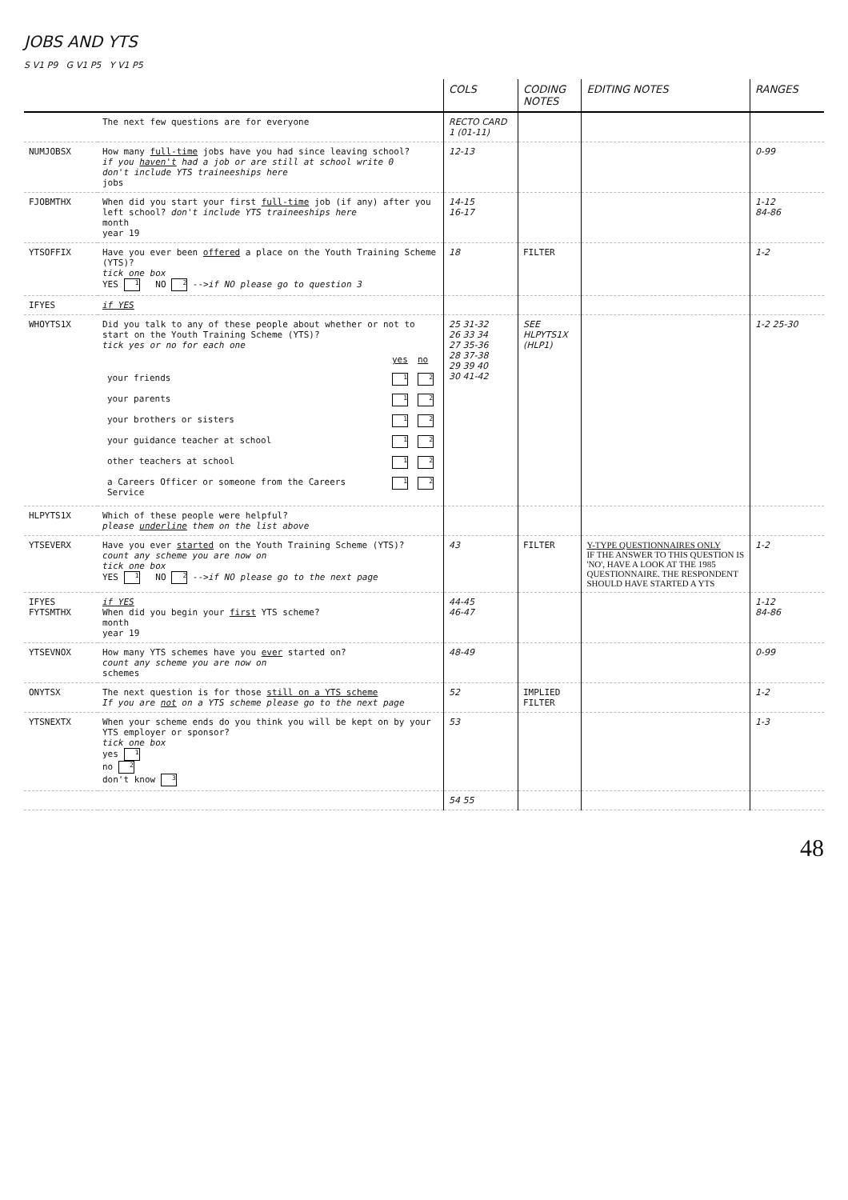JOBS AND YTS
S V1 P9 G V1 P5 Y V1 P5
| | | COLS | CODING NOTES | EDITING NOTES | RANGES |
| --- | --- | --- | --- | --- | --- |
| | The next few questions are for everyone | RECTO CARD 1 (01-11) | | | |
| NUMJOBSX | How many full-time jobs have you had since leaving school? if you haven't had a job or are still at school write 0 don't include YTS traineeships here jobs | 12-13 | | | 0-99 |
| FJOBMTHX | When did you start your first full-time job (if any) after you left school? don't include YTS traineeships here month year 19 | 14-15 16-17 | | | 1-12 84-86 |
| YTSOFFIX | Have you ever been offered a place on the Youth Training Scheme (YTS)? tick one box YES 1 NO 2 --> if NO please go to question 3 | 18 | FILTER | | 1-2 |
| IFYES | if YES | | | | |
| WHOYTS1X | Did you talk to any of these people about whether or not to start on the Youth Training Scheme (YTS)? tick yes or no for each one / / yes / no / / your friends / 1 / 2 / / your parents / 1 / 2 / / your brothers or sisters / 1 / 2 / / your guidance teacher at school / 1 / 2 / / other teachers at school / 1 / 2 / / a Careers Officer or someone from the Careers Service / 1 / 2 / | 25 31-32 26 33 34 27 35-36 28 37-38 29 39 40 30 41-42 | SEE HLPYTS1X (HLP1) | | 1-2 25-30 |
| HLPYTS1X | Which of these people were helpful? please underline them on the list above | | | | |
| YTSEVERX | Have you ever started on the Youth Training Scheme (YTS)? count any scheme you are now on tick one box YES 1 NO 2 --> if NO please go to the next page | 43 | FILTER | Y-TYPE QUESTIONNAIRES ONLY IF THE ANSWER TO THIS QUESTION IS 'NO', HAVE A LOOK AT THE 1985 QUESTIONNAIRE. THE RESPONDENT SHOULD HAVE STARTED A YTS | 1-2 |
| IFYES FYTSMTHX | if YES When did you begin your first YTS scheme? month year 19 | 44-45 46-47 | | | 1-12 84-86 |
| YTSEVNOX | How many YTS schemes have you ever started on? count any scheme you are now on schemes | 48-49 | | | 0-99 |
| ONYTSX | The next question is for those still on a YTS scheme If you are not on a YTS scheme please go to the next page | 52 | IMPLIED FILTER | | 1-2 |
| YTSNEXTX | When your scheme ends do you think you will be kept on by your YTS employer or sponsor? tick one box yes 1 no 2 don't know 3 | 53 | | | 1-3 |
| | | 54 55 | | | |
48